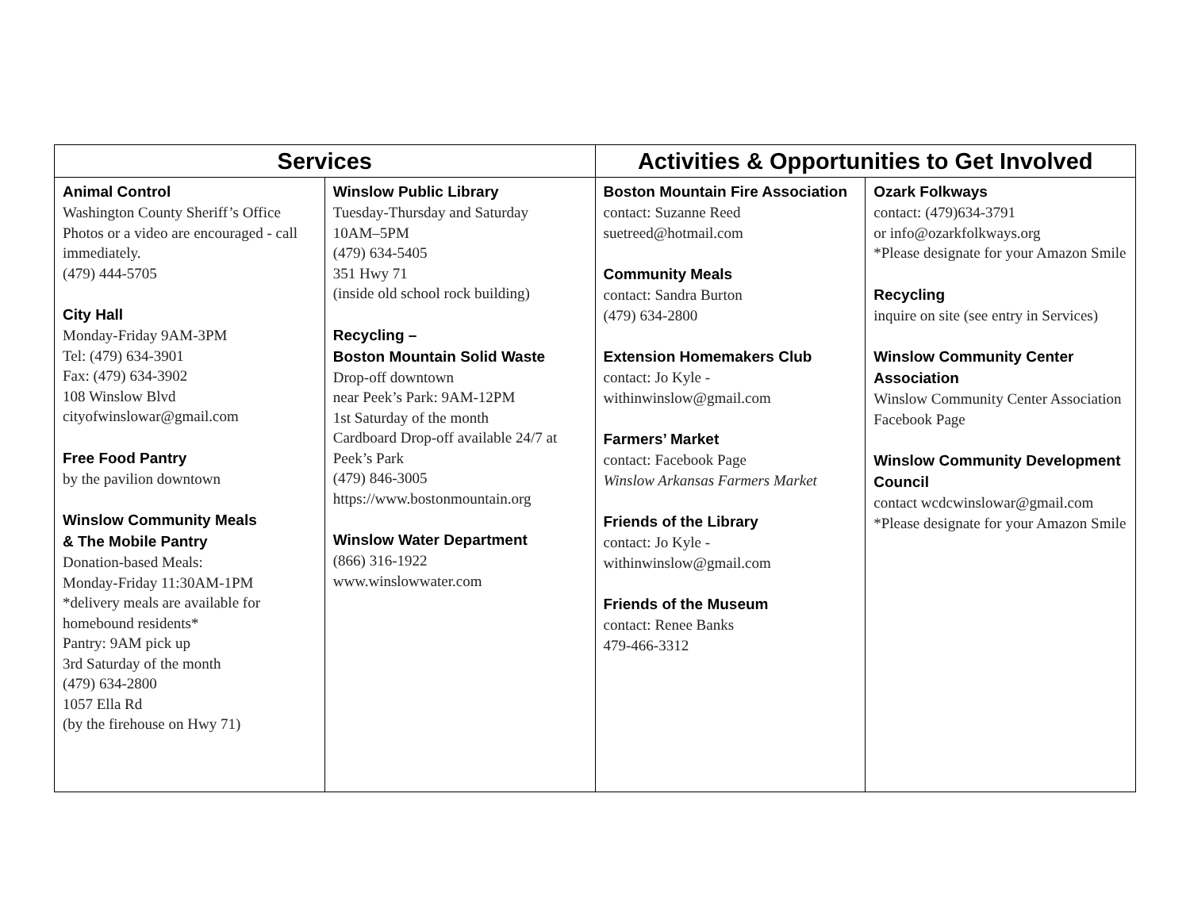| Services | | Activities & Opportunities to Get Involved | |
| --- | --- | --- | --- |
| Animal Control Washington County Sheriff’s Office Photos or a video are encouraged - call immediately. (479) 444-5705 City Hall Monday-Friday 9AM-3PM Tel: (479) 634-3901 Fax: (479) 634-3902 108 Winslow Blvd cityofwinslowar@gmail.com Free Food Pantry by the pavilion downtown Winslow Community Meals & The Mobile Pantry Donation-based Meals: Monday-Friday 11:30AM-1PM *delivery meals are available for homebound residents* Pantry: 9AM pick up 3rd Saturday of the month (479) 634-2800 1057 Ella Rd (by the firehouse on Hwy 71) | Winslow Public Library Tuesday-Thursday and Saturday 10AM–5PM (479) 634-5405 351 Hwy 71 (inside old school rock building) Recycling – Boston Mountain Solid Waste Drop-off downtown near Peek’s Park: 9AM-12PM 1st Saturday of the month Cardboard Drop-off available 24/7 at Peek’s Park (479) 846-3005 https://www.bostonmountain.org Winslow Water Department (866) 316-1922 www.winslowwater.com | Boston Mountain Fire Association contact: Suzanne Reed suetreed@hotmail.com Community Meals contact: Sandra Burton (479) 634-2800 Extension Homemakers Club contact: Jo Kyle - withinwinslow@gmail.com Farmers’ Market contact: Facebook Page Winslow Arkansas Farmers Market Friends of the Library contact: Jo Kyle - withinwinslow@gmail.com Friends of the Museum contact: Renee Banks 479-466-3312 | Ozark Folkways contact: (479)634-3791 or info@ozarkfolkways.org *Please designate for your Amazon Smile Recycling inquire on site (see entry in Services) Winslow Community Center Association Winslow Community Center Association Facebook Page Winslow Community Development Council contact wcdcwinslowar@gmail.com *Please designate for your Amazon Smile |